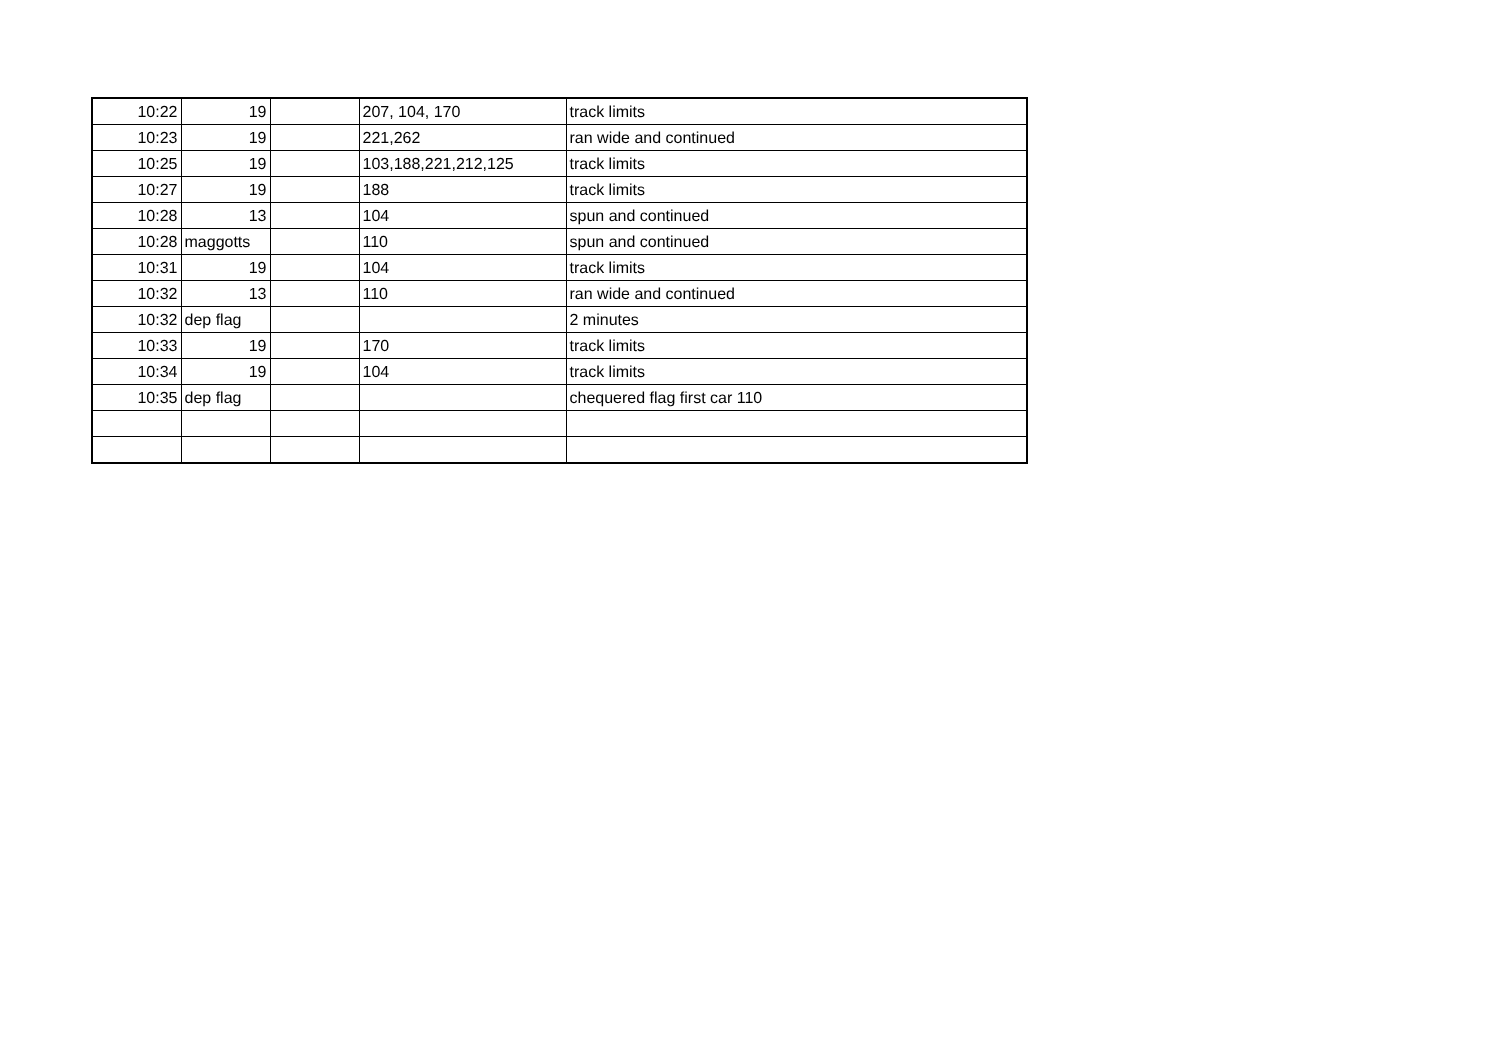| 10:22 | 19 | | 207, 104, 170 | track limits |
| 10:23 | 19 | | 221,262 | ran wide and continued |
| 10:25 | 19 | | 103,188,221,212,125 | track limits |
| 10:27 | 19 | | 188 | track limits |
| 10:28 | 13 | | 104 | spun and continued |
| 10:28 | maggotts | | 110 | spun and continued |
| 10:31 | 19 | | 104 | track limits |
| 10:32 | 13 | | 110 | ran wide and continued |
| 10:32 | dep flag | | | 2 minutes |
| 10:33 | 19 | | 170 | track limits |
| 10:34 | 19 | | 104 | track limits |
| 10:35 | dep flag | | | chequered flag first car 110 |